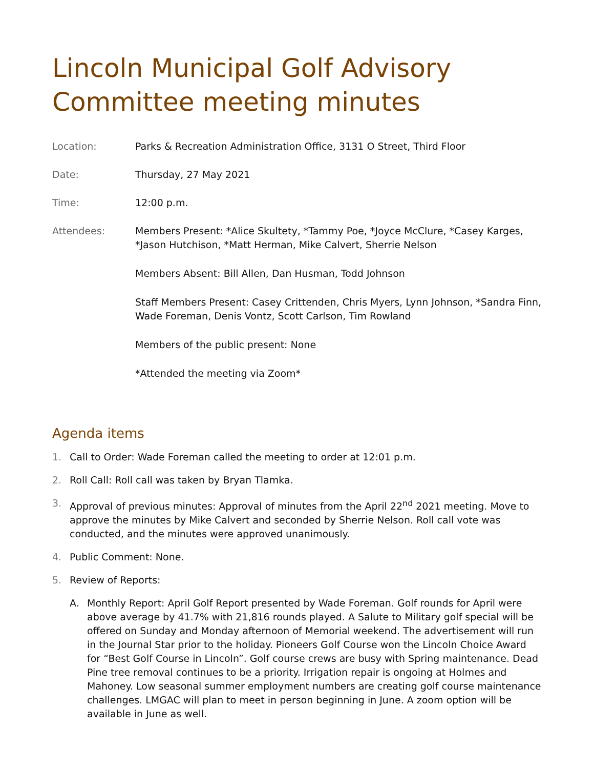Lincoln Municipal Golf Advisory Committee meeting minutes
| Location: | Parks & Recreation Administration Office, 3131 O Street, Third Floor |
| Date: | Thursday, 27 May 2021 |
| Time: | 12:00 p.m. |
| Attendees: | Members Present: *Alice Skultety, *Tammy Poe, *Joyce McClure, *Casey Karges, *Jason Hutchison, *Matt Herman, Mike Calvert, Sherrie Nelson Members Absent: Bill Allen, Dan Husman, Todd Johnson Staff Members Present: Casey Crittenden, Chris Myers, Lynn Johnson, *Sandra Finn, Wade Foreman, Denis Vontz, Scott Carlson, Tim Rowland Members of the public present: None *Attended the meeting via Zoom* |
Agenda items
1. Call to Order: Wade Foreman called the meeting to order at 12:01 p.m.
2. Roll Call: Roll call was taken by Bryan Tlamka.
3. Approval of previous minutes: Approval of minutes from the April 22<sup>nd</sup> 2021 meeting. Move to approve the minutes by Mike Calvert and seconded by Sherrie Nelson. Roll call vote was conducted, and the minutes were approved unanimously.
4. Public Comment: None.
5. Review of Reports:
A. Monthly Report: April Golf Report presented by Wade Foreman. Golf rounds for April were above average by 41.7% with 21,816 rounds played. A Salute to Military golf special will be offered on Sunday and Monday afternoon of Memorial weekend. The advertisement will run in the Journal Star prior to the holiday. Pioneers Golf Course won the Lincoln Choice Award for “Best Golf Course in Lincoln”. Golf course crews are busy with Spring maintenance. Dead Pine tree removal continues to be a priority. Irrigation repair is ongoing at Holmes and Mahoney. Low seasonal summer employment numbers are creating golf course maintenance challenges. LMGAC will plan to meet in person beginning in June. A zoom option will be available in June as well.